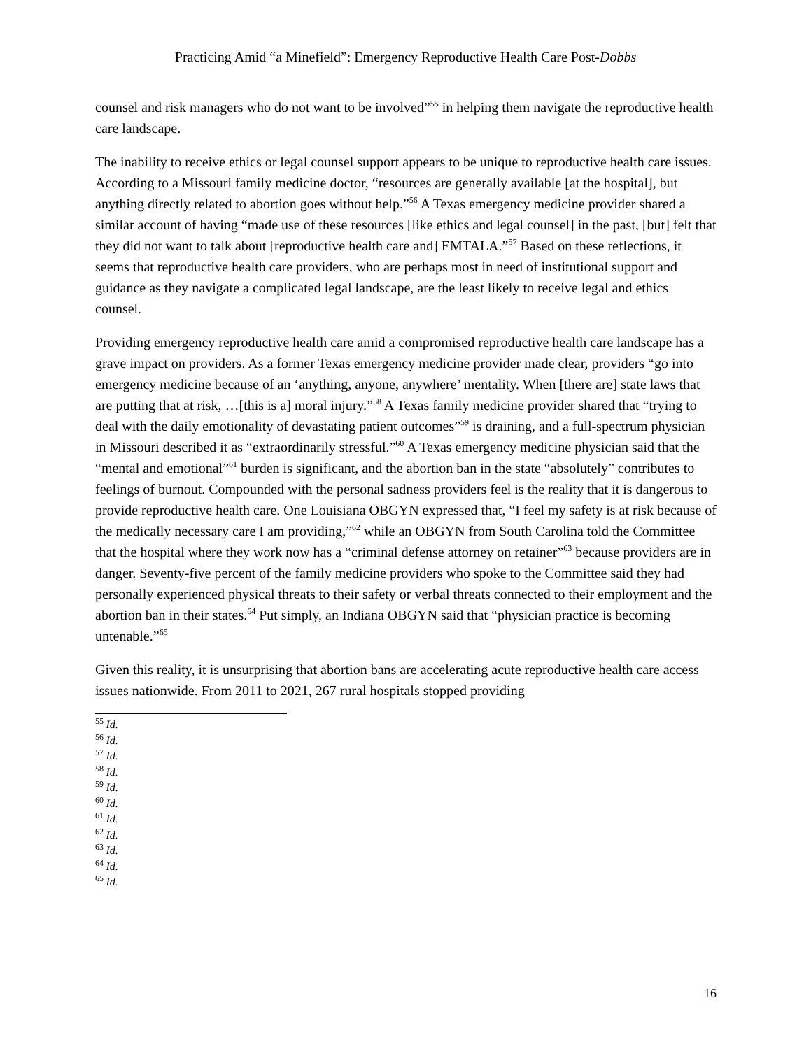Practicing Amid “a Minefield”: Emergency Reproductive Health Care Post-Dobbs
counsel and risk managers who do not want to be involved”<sup>55</sup> in helping them navigate the reproductive health care landscape.
The inability to receive ethics or legal counsel support appears to be unique to reproductive health care issues. According to a Missouri family medicine doctor, “resources are generally available [at the hospital], but anything directly related to abortion goes without help.”<sup>56</sup> A Texas emergency medicine provider shared a similar account of having “made use of these resources [like ethics and legal counsel] in the past, [but] felt that they did not want to talk about [reproductive health care and] EMTALA.”<sup>57</sup> Based on these reflections, it seems that reproductive health care providers, who are perhaps most in need of institutional support and guidance as they navigate a complicated legal landscape, are the least likely to receive legal and ethics counsel.
Providing emergency reproductive health care amid a compromised reproductive health care landscape has a grave impact on providers. As a former Texas emergency medicine provider made clear, providers “go into emergency medicine because of an ‘anything, anyone, anywhere’ mentality. When [there are] state laws that are putting that at risk, …[this is a] moral injury.”<sup>58</sup> A Texas family medicine provider shared that “trying to deal with the daily emotionality of devastating patient outcomes”<sup>59</sup> is draining, and a full-spectrum physician in Missouri described it as “extraordinarily stressful.”<sup>60</sup> A Texas emergency medicine physician said that the “mental and emotional”<sup>61</sup> burden is significant, and the abortion ban in the state “absolutely” contributes to feelings of burnout. Compounded with the personal sadness providers feel is the reality that it is dangerous to provide reproductive health care. One Louisiana OBGYN expressed that, “I feel my safety is at risk because of the medically necessary care I am providing,”<sup>62</sup> while an OBGYN from South Carolina told the Committee that the hospital where they work now has a “criminal defense attorney on retainer”<sup>63</sup> because providers are in danger. Seventy-five percent of the family medicine providers who spoke to the Committee said they had personally experienced physical threats to their safety or verbal threats connected to their employment and the abortion ban in their states.<sup>64</sup> Put simply, an Indiana OBGYN said that “physician practice is becoming untenable.”<sup>65</sup>
Given this reality, it is unsurprising that abortion bans are accelerating acute reproductive health care access issues nationwide. From 2011 to 2021, 267 rural hospitals stopped providing
<sup>55</sup> Id.
<sup>56</sup> Id.
<sup>57</sup> Id.
<sup>58</sup> Id.
<sup>59</sup> Id.
<sup>60</sup> Id.
<sup>61</sup> Id.
<sup>62</sup> Id.
<sup>63</sup> Id.
<sup>64</sup> Id.
<sup>65</sup> Id.
16